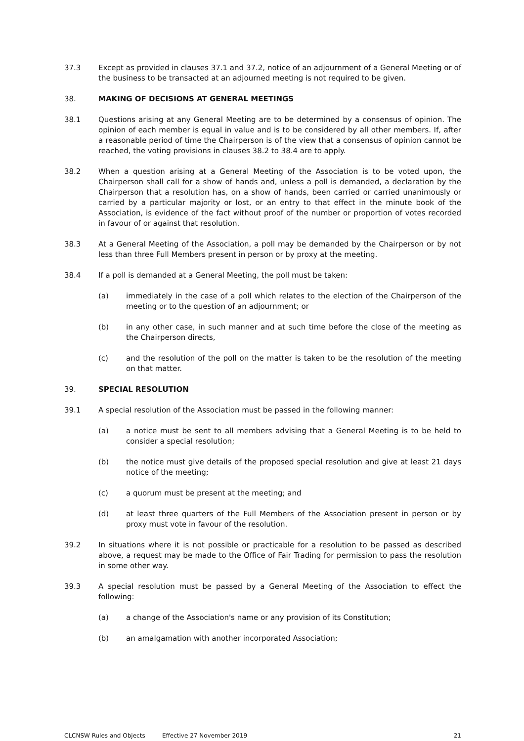37.3 Except as provided in clauses 37.1 and 37.2, notice of an adjournment of a General Meeting or of the business to be transacted at an adjourned meeting is not required to be given.
38. MAKING OF DECISIONS AT GENERAL MEETINGS
38.1 Questions arising at any General Meeting are to be determined by a consensus of opinion. The opinion of each member is equal in value and is to be considered by all other members. If, after a reasonable period of time the Chairperson is of the view that a consensus of opinion cannot be reached, the voting provisions in clauses 38.2 to 38.4 are to apply.
38.2 When a question arising at a General Meeting of the Association is to be voted upon, the Chairperson shall call for a show of hands and, unless a poll is demanded, a declaration by the Chairperson that a resolution has, on a show of hands, been carried or carried unanimously or carried by a particular majority or lost, or an entry to that effect in the minute book of the Association, is evidence of the fact without proof of the number or proportion of votes recorded in favour of or against that resolution.
38.3 At a General Meeting of the Association, a poll may be demanded by the Chairperson or by not less than three Full Members present in person or by proxy at the meeting.
38.4 If a poll is demanded at a General Meeting, the poll must be taken:
(a) immediately in the case of a poll which relates to the election of the Chairperson of the meeting or to the question of an adjournment; or
(b) in any other case, in such manner and at such time before the close of the meeting as the Chairperson directs,
(c) and the resolution of the poll on the matter is taken to be the resolution of the meeting on that matter.
39. SPECIAL RESOLUTION
39.1 A special resolution of the Association must be passed in the following manner:
(a) a notice must be sent to all members advising that a General Meeting is to be held to consider a special resolution;
(b) the notice must give details of the proposed special resolution and give at least 21 days notice of the meeting;
(c) a quorum must be present at the meeting; and
(d) at least three quarters of the Full Members of the Association present in person or by proxy must vote in favour of the resolution.
39.2 In situations where it is not possible or practicable for a resolution to be passed as described above, a request may be made to the Office of Fair Trading for permission to pass the resolution in some other way.
39.3 A special resolution must be passed by a General Meeting of the Association to effect the following:
(a) a change of the Association's name or any provision of its Constitution;
(b) an amalgamation with another incorporated Association;
CLCNSW Rules and Objects Effective 27 November 2019 21